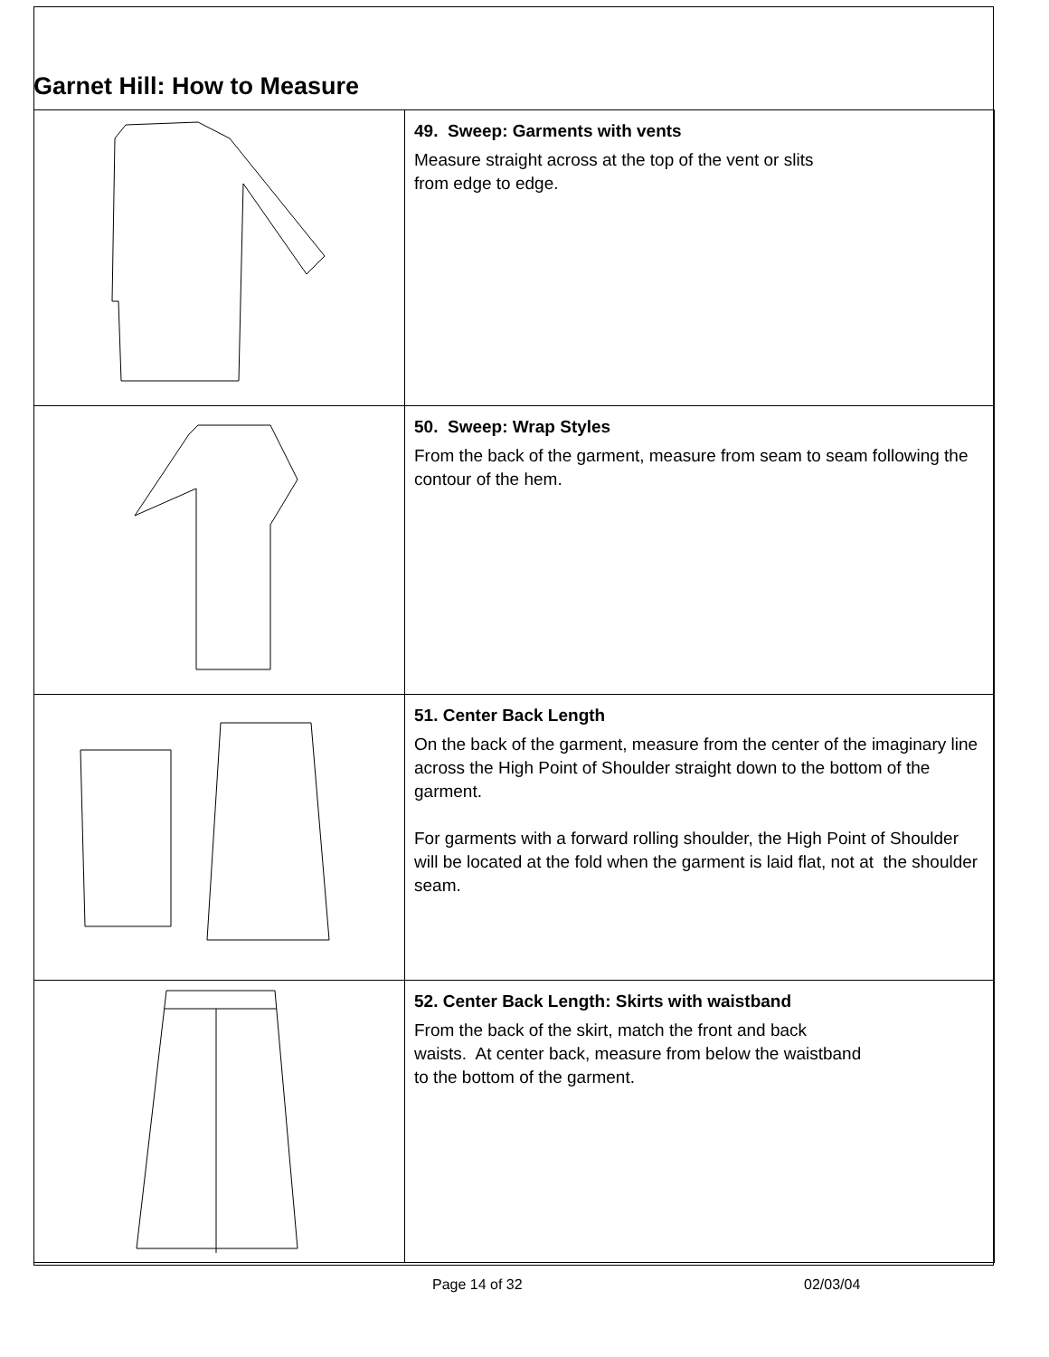Garnet Hill: How to Measure
| | 49. Sweep: Garments with vents Measure straight across at the top of the vent or slits from edge to edge. |
| | 50. Sweep: Wrap Styles From the back of the garment, measure from seam to seam following the contour of the hem. |
| | 51. Center Back Length On the back of the garment, measure from the center of the imaginary line across the High Point of Shoulder straight down to the bottom of the garment. For garments with a forward rolling shoulder, the High Point of Shoulder will be located at the fold when the garment is laid flat, not at the shoulder seam. |
| | 52. Center Back Length: Skirts with waistband From the back of the skirt, match the front and back waists. At center back, measure from below the waistband to the bottom of the garment. |
Page 14 of 32 02/03/04